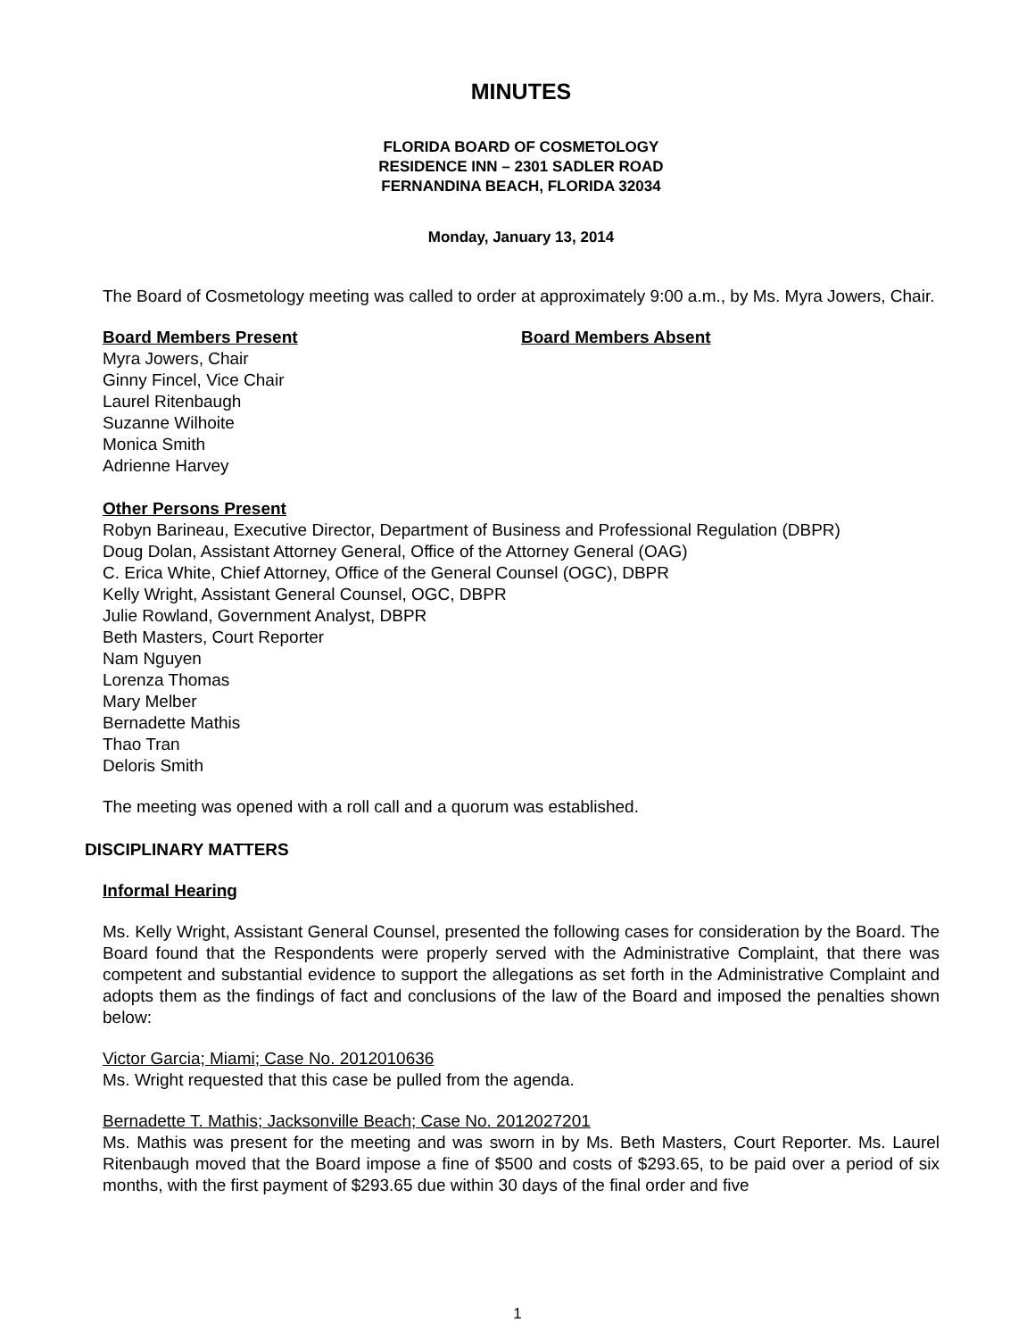MINUTES
FLORIDA BOARD OF COSMETOLOGY
RESIDENCE INN – 2301 SADLER ROAD
FERNANDINA BEACH, FLORIDA 32034
Monday, January 13, 2014
The Board of Cosmetology meeting was called to order at approximately 9:00 a.m., by Ms. Myra Jowers, Chair.
Board Members Present Board Members Absent
Myra Jowers, Chair
Ginny Fincel, Vice Chair
Laurel Ritenbaugh
Suzanne Wilhoite
Monica Smith
Adrienne Harvey
Other Persons Present
Robyn Barineau, Executive Director, Department of Business and Professional Regulation (DBPR)
Doug Dolan, Assistant Attorney General, Office of the Attorney General (OAG)
C. Erica White, Chief Attorney, Office of the General Counsel (OGC), DBPR
Kelly Wright, Assistant General Counsel, OGC, DBPR
Julie Rowland, Government Analyst, DBPR
Beth Masters, Court Reporter
Nam Nguyen
Lorenza Thomas
Mary Melber
Bernadette Mathis
Thao Tran
Deloris Smith
The meeting was opened with a roll call and a quorum was established.
DISCIPLINARY MATTERS
Informal Hearing
Ms. Kelly Wright, Assistant General Counsel, presented the following cases for consideration by the Board. The Board found that the Respondents were properly served with the Administrative Complaint, that there was competent and substantial evidence to support the allegations as set forth in the Administrative Complaint and adopts them as the findings of fact and conclusions of the law of the Board and imposed the penalties shown below:
Victor Garcia; Miami; Case No. 2012010636
Ms. Wright requested that this case be pulled from the agenda.
Bernadette T. Mathis; Jacksonville Beach; Case No. 2012027201
Ms. Mathis was present for the meeting and was sworn in by Ms. Beth Masters, Court Reporter. Ms. Laurel Ritenbaugh moved that the Board impose a fine of $500 and costs of $293.65, to be paid over a period of six months, with the first payment of $293.65 due within 30 days of the final order and five
1